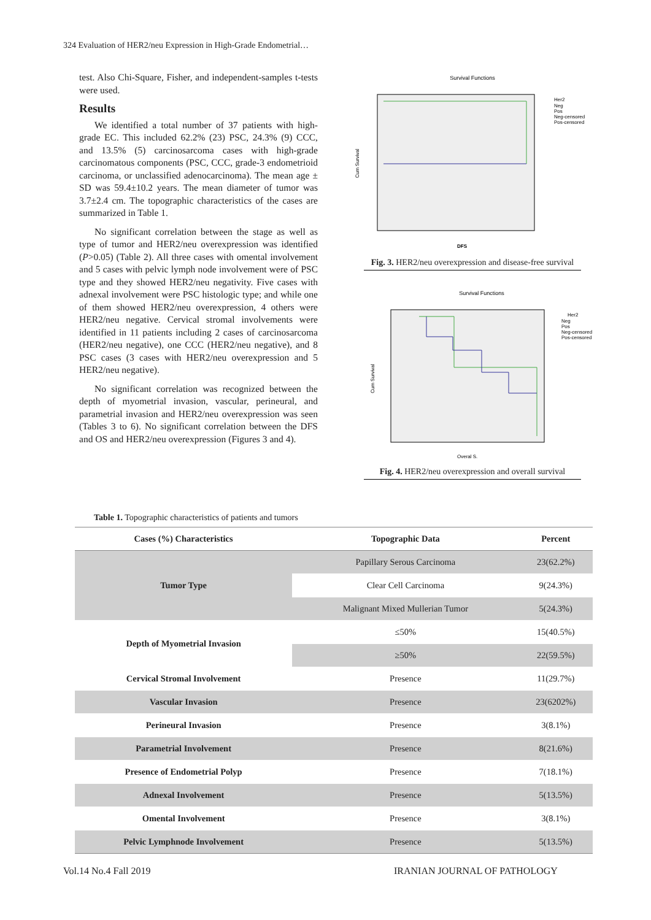324 Evaluation of HER2/neu Expression in High-Grade Endometrial…
test. Also Chi-Square, Fisher, and independent-samples t-tests were used.
Results
We identified a total number of 37 patients with high-grade EC. This included 62.2% (23) PSC, 24.3% (9) CCC, and 13.5% (5) carcinosarcoma cases with high-grade carcinomatous components (PSC, CCC, grade-3 endometrioid carcinoma, or unclassified adenocarcinoma). The mean age ± SD was 59.4±10.2 years. The mean diameter of tumor was 3.7±2.4 cm. The topographic characteristics of the cases are summarized in Table 1.
No significant correlation between the stage as well as type of tumor and HER2/neu overexpression was identified (P>0.05) (Table 2). All three cases with omental involvement and 5 cases with pelvic lymph node involvement were of PSC type and they showed HER2/neu negativity. Five cases with adnexal involvement were PSC histologic type; and while one of them showed HER2/neu overexpression, 4 others were HER2/neu negative. Cervical stromal involvements were identified in 11 patients including 2 cases of carcinosarcoma (HER2/neu negative), one CCC (HER2/neu negative), and 8 PSC cases (3 cases with HER2/neu overexpression and 5 HER2/neu negative).
No significant correlation was recognized between the depth of myometrial invasion, vascular, perineural, and parametrial invasion and HER2/neu overexpression was seen (Tables 3 to 6). No significant correlation between the DFS and OS and HER2/neu overexpression (Figures 3 and 4).
Survival Functions
Cum Survival
Her2
Neg
Pos
Neg-censored
Pos-censored
DFS
Fig. 3. HER2/neu overexpression and disease-free survival
Survival Functions
Cum Survival
Her2
Neg
Pos
Neg-censored
Pos-censored
Overal S.
Fig. 4. HER2/neu overexpression and overall survival
Table 1. Topographic characteristics of patients and tumors
| Cases (%) Characteristics | Topographic Data | Percent |
| --- | --- | --- |
| Tumor Type | Papillary Serous Carcinoma | 23(62.2%) |
| | Clear Cell Carcinoma | 9(24.3%) |
| | Malignant Mixed Mullerian Tumor | 5(24.3%) |
| Depth of Myometrial Invasion | ≤50% | 15(40.5%) |
| | ≥50% | 22(59.5%) |
| Cervical Stromal Involvement | Presence | 11(29.7%) |
| Vascular Invasion | Presence | 23(6202%) |
| Perineural Invasion | Presence | 3(8.1%) |
| Parametrial Involvement | Presence | 8(21.6%) |
| Presence of Endometrial Polyp | Presence | 7(18.1%) |
| Adnexal Involvement | Presence | 5(13.5%) |
| Omental Involvement | Presence | 3(8.1%) |
| Pelvic Lymphnode Involvement | Presence | 5(13.5%) |
Vol.14 No.4 Fall 2019 IRANIAN JOURNAL OF PATHOLOGY